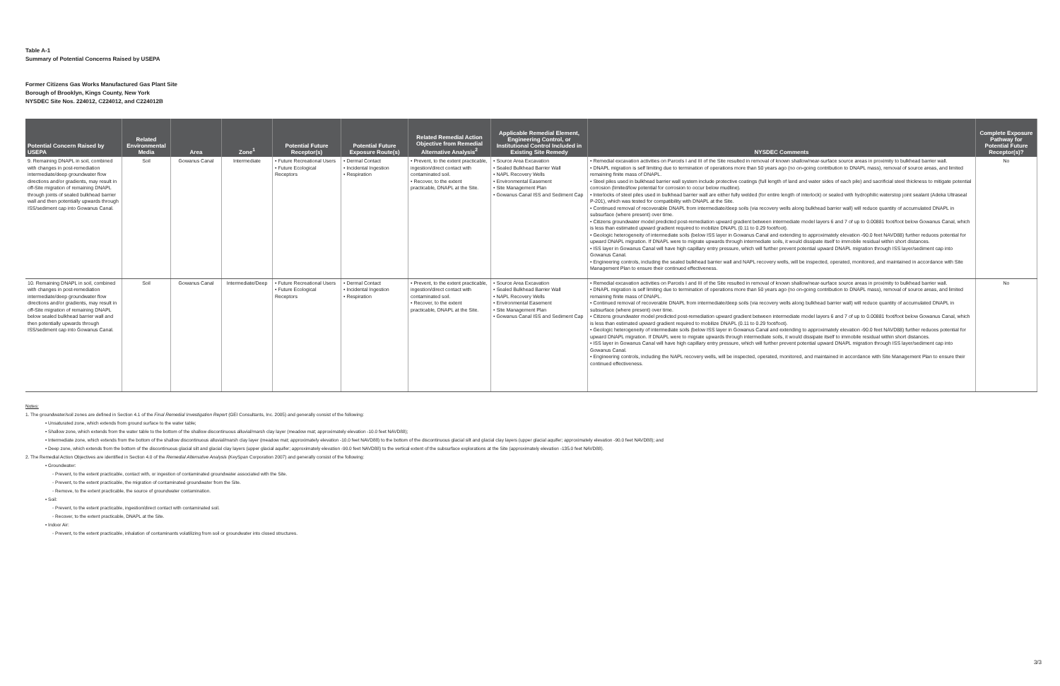Table A-1
Summary of Potential Concerns Raised by USEPA
Former Citizens Gas Works Manufactured Gas Plant Site
Borough of Brooklyn, Kings County, New York
NYSDEC Site Nos. 224012, C224012, and C224012B
| Potential Concern Raised by USEPA | Related Environmental Media | Area | Zone<sup>1</sup> | Potential Future Receptor(s) | Potential Future Exposure Route(s) | Related Remedial Action Objective from Remedial Alternative Analysis<sup>2</sup> | Applicable Remedial Element, Engineering Control, or Institutional Control Included in Existing Site Remedy | NYSDEC Comments | Complete Exposure Pathway for Potential Future Receptor(s)? |
| --- | --- | --- | --- | --- | --- | --- | --- | --- | --- |
| 9. Remaining DNAPL in soil, combined with changes in post-remediation intermediate/deep groundwater flow directions and/or gradients, may result in off-Site migration of remaining DNAPL through joints of sealed bulkhead barrier wall and then potentially upwards through ISS/sediment cap into Gowanus Canal. | Soil | Gowanus Canal | Intermediate | • Future Recreational Users • Future Ecological Receptors | • Dermal Contact • Incidental Ingestion • Respiration | • Prevent, to the extent practicable, ingestion/direct contact with contaminated soil. • Recover, to the extent practicable, DNAPL at the Site. | • Source Area Excavation • Sealed Bulkhead Barrier Wall • NAPL Recovery Wells • Environmental Easement • Site Management Plan • Gowanus Canal ISS and Sediment Cap | • Remedial excavation activities on Parcels I and III of the Site resulted in removal of known shallow/near-surface source areas in proximity to bulkhead barrier wall. • DNAPL migration is self limiting due to termination of operations more than 50 years ago (no on-going contribution to DNAPL mass), removal of source areas, and limited remaining finite mass of DNAPL. • Steel piles used in bulkhead barrier wall system include protective coatings (full length of land and water sides of each pile) and sacrificial steel thickness to mitigate potential corrosion (limited/low potential for corrosion to occur below mudline). • Interlocks of steel piles used in bulkhead barrier wall are either fully welded (for entire length of interlock) or sealed with hydrophilic waterstop joint sealant (Adeka Ultraseal P-201), which was tested for compatibility with DNAPL at the Site. • Continued removal of recoverable DNAPL from intermediate/deep soils (via recovery wells along bulkhead barrier wall) will reduce quantity of accumulated DNAPL in subsurface (where present) over time. • Citizens groundwater model predicted post-remediation upward gradient between intermediate model layers 6 and 7 of up to 0.00881 foot/foot below Gowanus Canal, which is less than estimated upward gradient required to mobilize DNAPL (0.11 to 0.29 foot/foot). • Geologic heterogeneity of intermediate soils (below ISS layer in Gowanus Canal and extending to approximately elevation -90.0 feet NAVD88) further reduces potential for upward DNAPL migration. If DNAPL were to migrate upwards through intermediate soils, it would dissipate itself to immobile residual within short distances. • ISS layer in Gowanus Canal will have high capillary entry pressure, which will further prevent potential upward DNAPL migration through ISS layer/sediment cap into Gowanus Canal. • Engineering controls, including the sealed bulkhead barrier wall and NAPL recovery wells, will be inspected, operated, monitored, and maintained in accordance with Site Management Plan to ensure their continued effectiveness. | No |
| 10. Remaining DNAPL in soil, combined with changes in post-remediation intermediate/deep groundwater flow directions and/or gradients, may result in off-Site migration of remaining DNAPL below sealed bulkhead barrier wall and then potentially upwards through ISS/sediment cap into Gowanus Canal. | Soil | Gowanus Canal | Intermediate/Deep | • Future Recreational Users • Future Ecological Receptors | • Dermal Contact • Incidental Ingestion • Respiration | • Prevent, to the extent practicable, ingestion/direct contact with contaminated soil. • Recover, to the extent practicable, DNAPL at the Site. | • Source Area Excavation • Sealed Bulkhead Barrier Wall • NAPL Recovery Wells • Environmental Easement • Site Management Plan • Gowanus Canal ISS and Sediment Cap | • Remedial excavation activities on Parcels I and III of the Site resulted in removal of known shallow/near-surface source areas in proximity to bulkhead barrier wall. • DNAPL migration is self limiting due to termination of operations more than 50 years ago (no on-going contribution to DNAPL mass), removal of source areas, and limited remaining finite mass of DNAPL. • Continued removal of recoverable DNAPL from intermediate/deep soils (via recovery wells along bulkhead barrier wall) will reduce quantity of accumulated DNAPL in subsurface (where present) over time. • Citizens groundwater model predicted post-remediation upward gradient between intermediate model layers 6 and 7 of up to 0.00881 foot/foot below Gowanus Canal, which is less than estimated upward gradient required to mobilize DNAPL (0.11 to 0.29 foot/foot). • Geologic heterogeneity of intermediate soils (below ISS layer in Gowanus Canal and extending to approximately elevation -90.0 feet NAVD88) further reduces potential for upward DNAPL migration. If DNAPL were to migrate upwards through intermediate soils, it would dissipate itself to immobile residual within short distances. • ISS layer in Gowanus Canal will have high capillary entry pressure, which will further prevent potential upward DNAPL migration through ISS layer/sediment cap into Gowanus Canal. • Engineering controls, including the NAPL recovery wells, will be inspected, operated, monitored, and maintained in accordance with Site Management Plan to ensure their continued effectiveness. | No |
Notes:
1. The groundwater/soil zones are defined in Section 4.1 of the Final Remedial Investigation Report (GEI Consultants, Inc. 2005) and generally consist of the following:
• Unsaturated zone, which extends from ground surface to the water table;
• Shallow zone, which extends from the water table to the bottom of the shallow discontinuous alluvial/marsh clay layer (meadow mat; approximately elevation -10.0 feet NAVD88);
• Intermediate zone, which extends from the bottom of the shallow discontinuous alluvial/marsh clay layer (meadow mat; approximately elevation -10.0 feet NAVD88) to the bottom of the discontinuous glacial silt and glacial clay layers (upper glacial aquifer; approximately elevation -90.0 feet NAVD88); and
• Deep zone, which extends from the bottom of the discontinuous glacial silt and glacial clay layers (upper glacial aquifer; approximately elevation -90.0 feet NAVD88) to the vertical extent of the subsurface explorations at the Site (approximately elevation -135.0 feet NAVD88).
2. The Remedial Action Objectives are identified in Section 4.0 of the Remedial Alternative Analysis (KeySpan Corporation 2007) and generally consist of the following:
• Groundwater:
◦ Prevent, to the extent practicable, contact with, or ingestion of contaminated groundwater associated with the Site.
◦ Prevent, to the extent practicable, the migration of contaminated groundwater from the Site.
◦ Remove, to the extent practicable, the source of groundwater contamination.
• Soil:
◦ Prevent, to the extent practicable, ingestion/direct contact with contaminated soil.
◦ Recover, to the extent practicable, DNAPL at the Site.
• Indoor Air:
◦ Prevent, to the extent practicable, inhalation of contaminants volatilizing from soil or groundwater into closed structures.
3/3